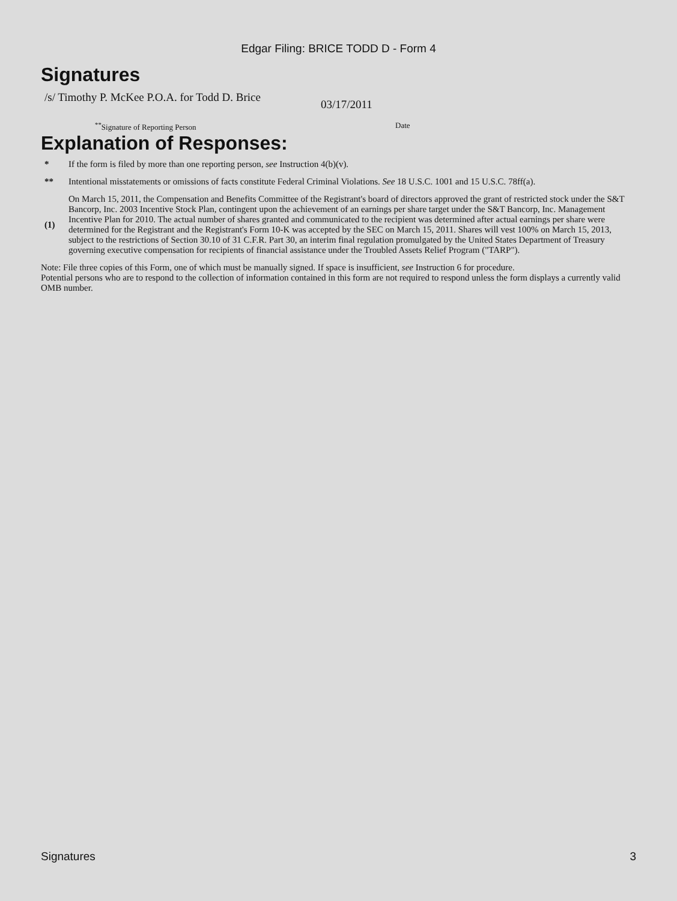Edgar Filing: BRICE TODD D - Form 4
Signatures
/s/ Timothy P. McKee P.O.A. for Todd D. Brice
03/17/2011
<sup>**</sup> Signature of Reporting Person Date
Explanation of Responses:
| * | If the form is filed by more than one reporting person, see Instruction 4(b)(v). |
| ** | Intentional misstatements or omissions of facts constitute Federal Criminal Violations. See 18 U.S.C. 1001 and 15 U.S.C. 78ff(a). |
| (1) | On March 15, 2011, the Compensation and Benefits Committee of the Registrant's board of directors approved the grant of restricted stock under the S&T Bancorp, Inc. 2003 Incentive Stock Plan, contingent upon the achievement of an earnings per share target under the S&T Bancorp, Inc. Management Incentive Plan for 2010. The actual number of shares granted and communicated to the recipient was determined after actual earnings per share were determined for the Registrant and the Registrant's Form 10-K was accepted by the SEC on March 15, 2011. Shares will vest 100% on March 15, 2013, subject to the restrictions of Section 30.10 of 31 C.F.R. Part 30, an interim final regulation promulgated by the United States Department of Treasury governing executive compensation for recipients of financial assistance under the Troubled Assets Relief Program ("TARP"). |
Note: File three copies of this Form, one of which must be manually signed. If space is insufficient, see Instruction 6 for procedure.
Potential persons who are to respond to the collection of information contained in this form are not required to respond unless the form displays a currently valid OMB number.
Signatures 3